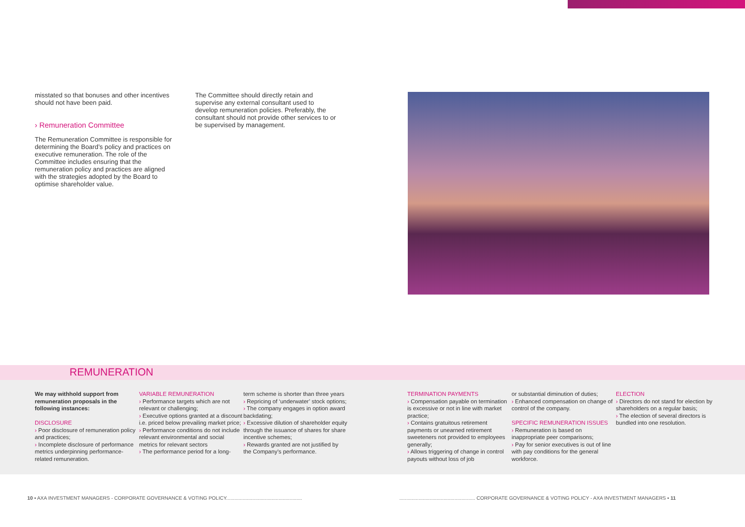misstated so that bonuses and other incentives should not have been paid.
› Remuneration Committee
The Remuneration Committee is responsible for determining the Board’s policy and practices on executive remuneration. The role of the Committee includes ensuring that the remuneration policy and practices are aligned with the strategies adopted by the Board to optimise shareholder value.
The Committee should directly retain and supervise any external consultant used to develop remuneration policies. Preferably, the consultant should not provide other services to or be supervised by management.
REMUNERATION
We may withhold support from remuneration proposals in the following instances:
DISCLOSURE
› Poor disclosure of remuneration policy and practices;
› Incomplete disclosure of performance metrics underpinning performance-related remuneration.
VARIABLE REMUNERATION
› Performance targets which are not relevant or challenging;
› Executive options granted at a discount i.e. priced below prevailing market price;
› Performance conditions do not include relevant environmental and social metrics for relevant sectors
› The performance period for a long-
term scheme is shorter than three years
› Repricing of ‘underwater’ stock options;
› The company engages in option award backdating;
› Excessive dilution of shareholder equity through the issuance of shares for share incentive schemes;
› Rewards granted are not justified by the Company’s performance.
TERMINATION PAYMENTS
› Compensation payable on termination is excessive or not in line with market practice;
› Contains gratuitous retirement payments or unearned retirement sweeteners not provided to employees generally;
› Allows triggering of change in control payouts without loss of job
or substantial diminution of duties;
› Enhanced compensation on change of control of the company.
SPECIFIC REMUNERATION ISSUES
› Remuneration is based on inappropriate peer comparisons;
› Pay for senior executives is out of line with pay conditions for the general workforce.
ELECTION
› Directors do not stand for election by shareholders on a regular basis;
› The election of several directors is bundled into one resolution.
10 ▪ AXA INVESTMENT MANAGERS - CORPORATE GOVERNANCE & VOTING POLICY.......................................................
....................................................... CORPORATE GOVERNANCE & VOTING POLICY - AXA INVESTMENT MANAGERS ▪ 11